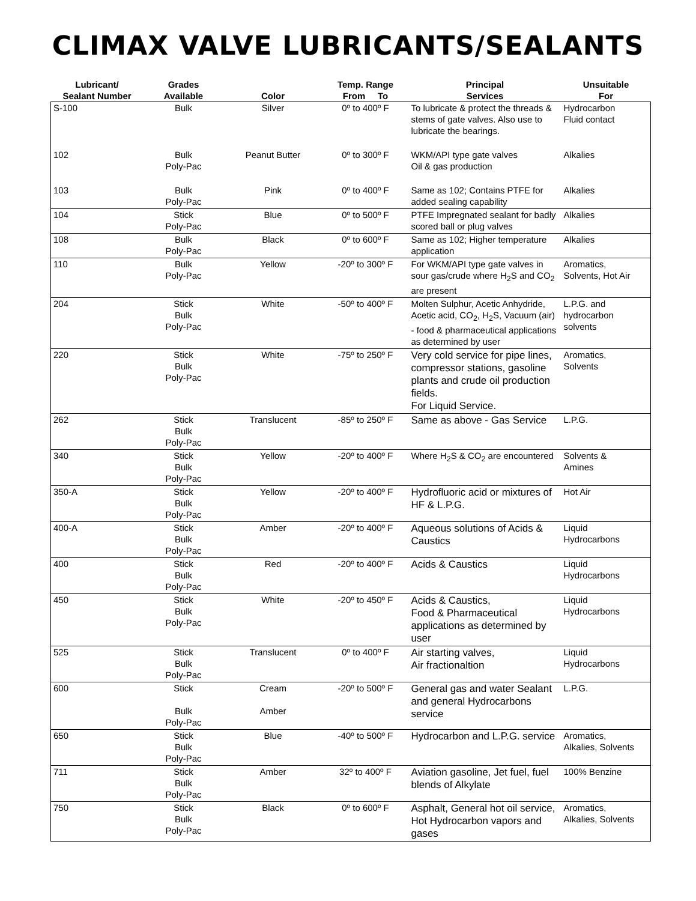CLIMAX VALVE LUBRICANTS/SEALANTS
| Lubricant/ Sealant Number | Grades Available | Color | Temp. Range From To | Principal Services | Unsuitable For |
| --- | --- | --- | --- | --- | --- |
| S-100 | Bulk | Silver | 0º to 400º F | To lubricate & protect the threads & stems of gate valves. Also use to lubricate the bearings. | Hydrocarbon Fluid contact |
| 102 | Bulk Poly-Pac | Peanut Butter | 0º to 300º F | WKM/API type gate valves Oil & gas production | Alkalies |
| 103 | Bulk Poly-Pac | Pink | 0º to 400º F | Same as 102; Contains PTFE for added sealing capability | Alkalies |
| 104 | Stick Poly-Pac | Blue | 0º to 500º F | PTFE Impregnated sealant for badly scored ball or plug valves | Alkalies |
| 108 | Bulk Poly-Pac | Black | 0º to 600º F | Same as 102; Higher temperature application | Alkalies |
| 110 | Bulk Poly-Pac | Yellow | -20º to 300º F | For WKM/API type gate valves in sour gas/crude where H<sub>2</sub>S and CO<sub>2</sub> are present | Aromatics, Solvents, Hot Air |
| 204 | Stick Bulk Poly-Pac | White | -50º to 400º F | Molten Sulphur, Acetic Anhydride, Acetic acid, CO<sub>2</sub>, H<sub>2</sub>S, Vacuum (air) - food & pharmaceutical applications as determined by user | L.P.G. and hydrocarbon solvents |
| 220 | Stick Bulk Poly-Pac | White | -75º to 250º F | Very cold service for pipe lines, compressor stations, gasoline plants and crude oil production fields. For Liquid Service. | Aromatics, Solvents |
| 262 | Stick Bulk Poly-Pac | Translucent | -85º to 250º F | Same as above - Gas Service | L.P.G. |
| 340 | Stick Bulk Poly-Pac | Yellow | -20º to 400º F | Where H<sub>2</sub>S & CO<sub>2</sub> are encountered | Solvents & Amines |
| 350-A | Stick Bulk Poly-Pac | Yellow | -20º to 400º F | Hydrofluoric acid or mixtures of HF & L.P.G. | Hot Air |
| 400-A | Stick Bulk Poly-Pac | Amber | -20º to 400º F | Aqueous solutions of Acids & Caustics | Liquid Hydrocarbons |
| 400 | Stick Bulk Poly-Pac | Red | -20º to 400º F | Acids & Caustics | Liquid Hydrocarbons |
| 450 | Stick Bulk Poly-Pac | White | -20º to 450º F | Acids & Caustics, Food & Pharmaceutical applications as determined by user | Liquid Hydrocarbons |
| 525 | Stick Bulk Poly-Pac | Translucent | 0º to 400º F | Air starting valves, Air fractionaltion | Liquid Hydrocarbons |
| 600 | Stick Bulk Poly-Pac | Cream Amber | -20º to 500º F | General gas and water Sealant and general Hydrocarbons service | L.P.G. |
| 650 | Stick Bulk Poly-Pac | Blue | -40º to 500º F | Hydrocarbon and L.P.G. service | Aromatics, Alkalies, Solvents |
| 711 | Stick Bulk Poly-Pac | Amber | 32º to 400º F | Aviation gasoline, Jet fuel, fuel blends of Alkylate | 100% Benzine |
| 750 | Stick Bulk Poly-Pac | Black | 0º to 600º F | Asphalt, General hot oil service, Hot Hydrocarbon vapors and gases | Aromatics, Alkalies, Solvents |